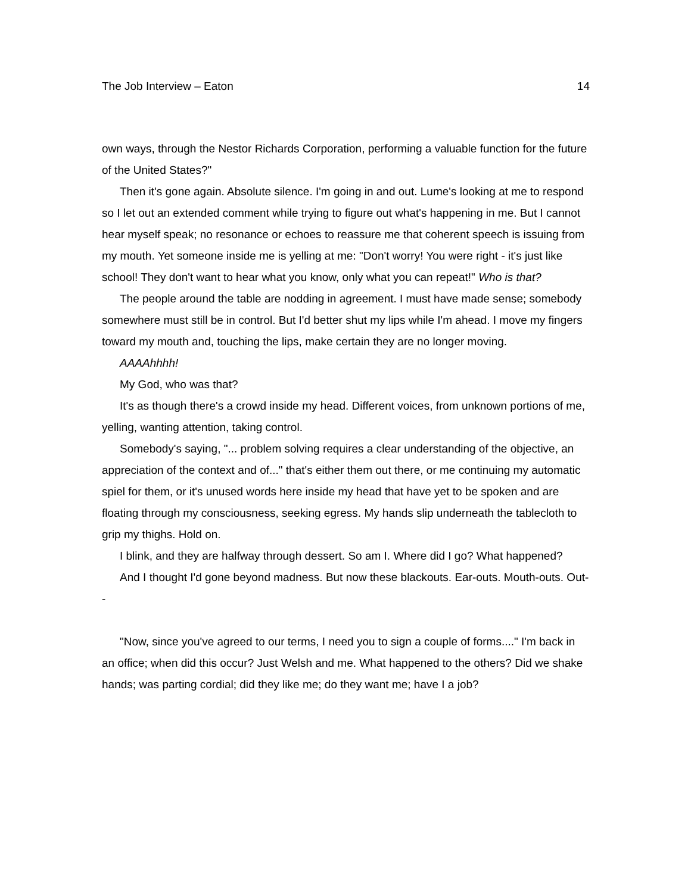The Job Interview – Eaton 14
own ways, through the Nestor Richards Corporation, performing a valuable function for the future of the United States?"
Then it's gone again. Absolute silence. I'm going in and out. Lume's looking at me to respond so I let out an extended comment while trying to figure out what's happening in me. But I cannot hear myself speak; no resonance or echoes to reassure me that coherent speech is issuing from my mouth. Yet someone inside me is yelling at me: "Don't worry! You were right - it's just like school! They don't want to hear what you know, only what you can repeat!" Who is that?
The people around the table are nodding in agreement. I must have made sense; somebody somewhere must still be in control. But I'd better shut my lips while I'm ahead. I move my fingers toward my mouth and, touching the lips, make certain they are no longer moving.
AAAAhhhh!
My God, who was that?
It's as though there's a crowd inside my head. Different voices, from unknown portions of me, yelling, wanting attention, taking control.
Somebody's saying, "... problem solving requires a clear understanding of the objective, an appreciation of the context and of..." that's either them out there, or me continuing my automatic spiel for them, or it's unused words here inside my head that have yet to be spoken and are floating through my consciousness, seeking egress. My hands slip underneath the tablecloth to grip my thighs. Hold on.
I blink, and they are halfway through dessert. So am I. Where did I go? What happened?
And I thought I'd gone beyond madness. But now these blackouts. Ear-outs. Mouth-outs. Out--
"Now, since you've agreed to our terms, I need you to sign a couple of forms...." I'm back in an office; when did this occur? Just Welsh and me. What happened to the others? Did we shake hands; was parting cordial; did they like me; do they want me; have I a job?